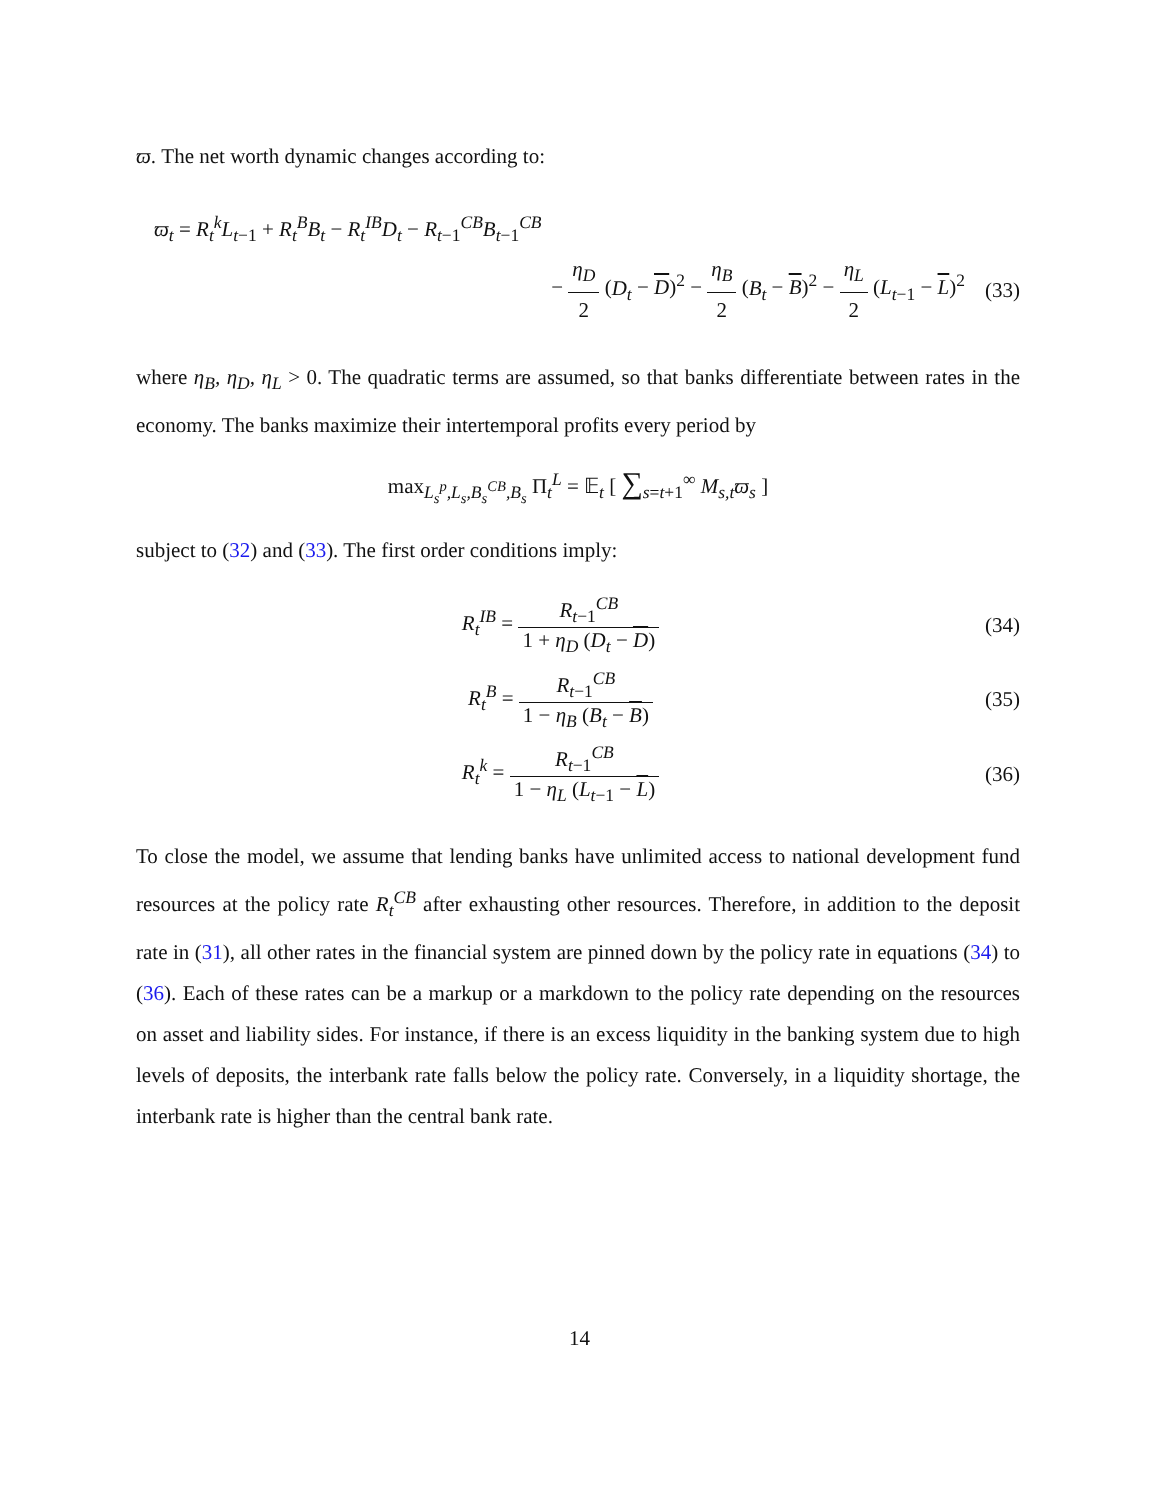ϖ. The net worth dynamic changes according to:
ϖ<sub>t</sub> = R<sub>t</sub><sup>k</sup>L<sub>t−1</sub> + R<sub>t</sub><sup>B</sup>B<sub>t</sub> − R<sub>t</sub><sup>IB</sup>D<sub>t</sub> − R<sub>t−1</sub><sup>CB</sup>B<sub>t−1</sub><sup>CB</sup>
− η<sub>D</sub> 2 (D<sub>t</sub> − D)<sup>2</sup> − η<sub>B</sub> 2 (B<sub>t</sub> − B)<sup>2</sup> − η<sub>L</sub> 2 (L<sub>t−1</sub> − L)<sup>2</sup>
(33)
where η<sub>B</sub>, η<sub>D</sub>, η<sub>L</sub> > 0. The quadratic terms are assumed, so that banks differentiate between rates in the economy. The banks maximize their intertemporal profits every period by
max<sub>L<sub>s</sub><sup>p</sup>,L<sub>s</sub>,B<sub>s</sub><sup>CB</sup>,B<sub>s</sub></sub> Π<sub>t</sub><sup>L</sup> = 𝔼<sub>t</sub> [ ∑<sub>s=t+1</sub><sup>∞</sup> M<sub>s,t</sub>ϖ<sub>s</sub> ]
subject to (32) and (33). The first order conditions imply:
R<sub>t</sub><sup>IB</sup> = R<sub>t−1</sub><sup>CB</sup> 1 + η<sub>D</sub> (D<sub>t</sub> − D) (34)
R<sub>t</sub><sup>B</sup> = R<sub>t−1</sub><sup>CB</sup> 1 − η<sub>B</sub> (B<sub>t</sub> − B) (35)
R<sub>t</sub><sup>k</sup> = R<sub>t−1</sub><sup>CB</sup> 1 − η<sub>L</sub> (L<sub>t−1</sub> − L) (36)
To close the model, we assume that lending banks have unlimited access to national development fund resources at the policy rate R<sub>t</sub><sup>CB</sup> after exhausting other resources. Therefore, in addition to the deposit rate in (31), all other rates in the financial system are pinned down by the policy rate in equations (34) to (36). Each of these rates can be a markup or a markdown to the policy rate depending on the resources on asset and liability sides. For instance, if there is an excess liquidity in the banking system due to high levels of deposits, the interbank rate falls below the policy rate. Conversely, in a liquidity shortage, the interbank rate is higher than the central bank rate.
14